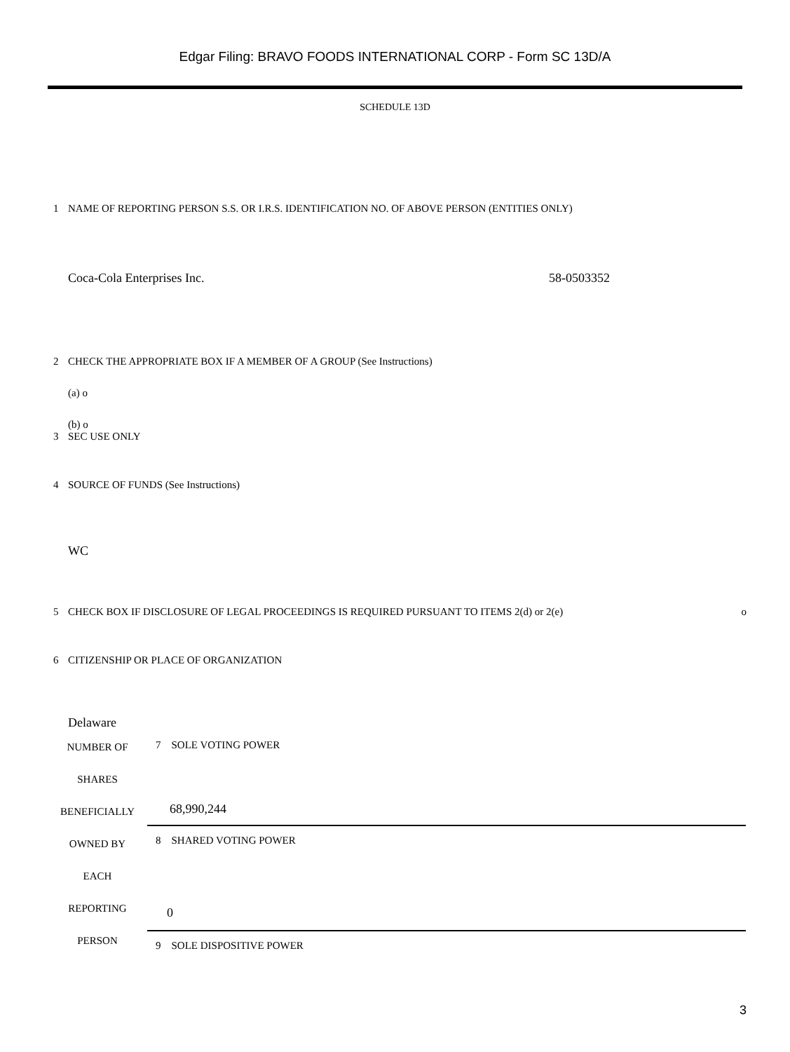Edgar Filing: BRAVO FOODS INTERNATIONAL CORP - Form SC 13D/A
SCHEDULE 13D
1 NAME OF REPORTING PERSON S.S. OR I.R.S. IDENTIFICATION NO. OF ABOVE PERSON (ENTITIES ONLY)
Coca-Cola Enterprises Inc. 58-0503352
2 CHECK THE APPROPRIATE BOX IF A MEMBER OF A GROUP (See Instructions)
(a) o
(b) o
3 SEC USE ONLY
4 SOURCE OF FUNDS (See Instructions)
WC
5 CHECK BOX IF DISCLOSURE OF LEGAL PROCEEDINGS IS REQUIRED PURSUANT TO ITEMS 2(d) or 2(e) o
6 CITIZENSHIP OR PLACE OF ORGANIZATION
Delaware
| NUMBER OF SHARES BENEFICIALLY OWNED BY EACH REPORTING PERSON | 7 SOLE VOTING POWER 68,990,244 8 SHARED VOTING POWER 0 9 SOLE DISPOSITIVE POWER |
3